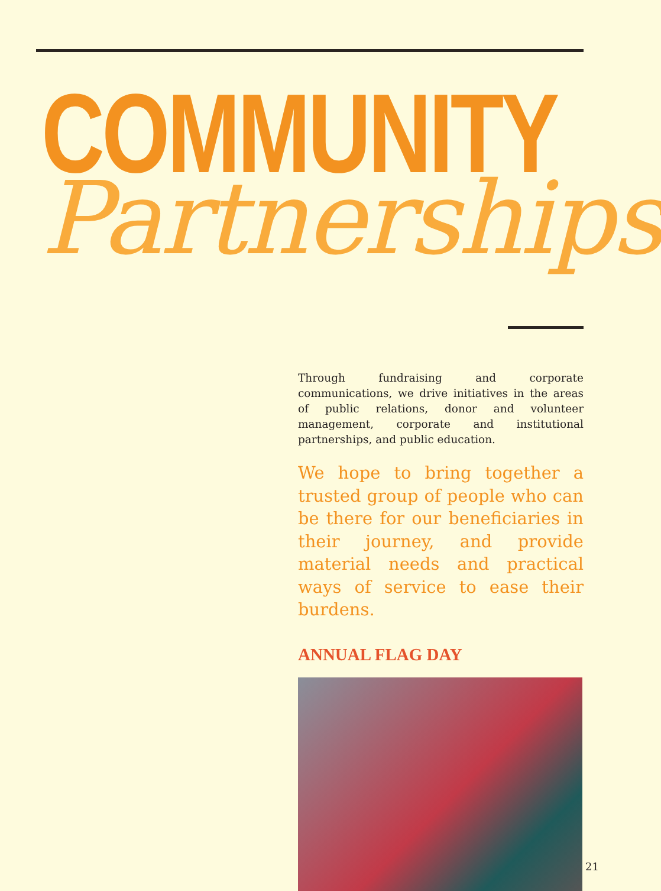COMMUNITY
Partnerships
Through fundraising and corporate communications, we drive initiatives in the areas of public relations, donor and volunteer management, corporate and institutional partnerships, and public education.
We hope to bring together a trusted group of people who can be there for our beneficiaries in their journey, and provide material needs and practical ways of service to ease their burdens.
ANNUAL FLAG DAY
21